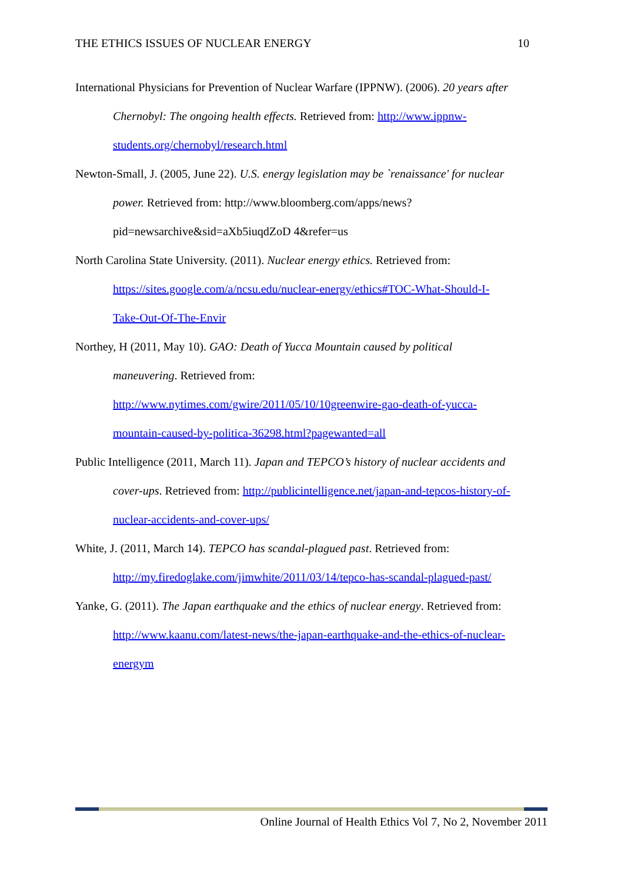THE ETHICS ISSUES OF NUCLEAR ENERGY 10
International Physicians for Prevention of Nuclear Warfare (IPPNW). (2006). 20 years after Chernobyl: The ongoing health effects. Retrieved from: http://www.ippnw-students.org/chernobyl/research.html
Newton-Small, J. (2005, June 22). U.S. energy legislation may be `renaissance' for nuclear power. Retrieved from: http://www.bloomberg.com/apps/news?pid=newsarchive&sid=aXb5iuqdZoD 4&refer=us
North Carolina State University. (2011). Nuclear energy ethics. Retrieved from: https://sites.google.com/a/ncsu.edu/nuclear-energy/ethics#TOC-What-Should-I-Take-Out-Of-The-Envir
Northey, H (2011, May 10). GAO: Death of Yucca Mountain caused by political maneuvering. Retrieved from: http://www.nytimes.com/gwire/2011/05/10/10greenwire-gao-death-of-yucca-mountain-caused-by-politica-36298.html?pagewanted=all
Public Intelligence (2011, March 11). Japan and TEPCO’s history of nuclear accidents and cover-ups. Retrieved from: http://publicintelligence.net/japan-and-tepcos-history-of-nuclear-accidents-and-cover-ups/
White, J. (2011, March 14). TEPCO has scandal-plagued past. Retrieved from: http://my.firedoglake.com/jimwhite/2011/03/14/tepco-has-scandal-plagued-past/
Yanke, G. (2011). The Japan earthquake and the ethics of nuclear energy. Retrieved from: http://www.kaanu.com/latest-news/the-japan-earthquake-and-the-ethics-of-nuclear-energym
Online Journal of Health Ethics Vol 7, No 2, November 2011